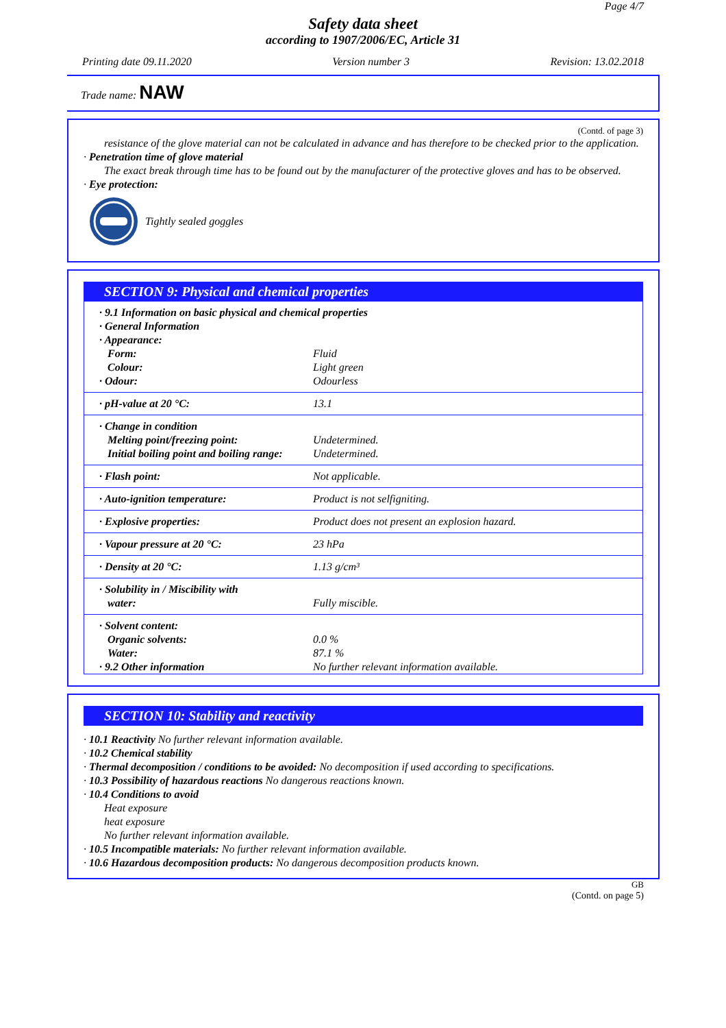Page 4/7
Safety data sheet
according to 1907/2006/EC, Article 31
Printing date 09.11.2020 Version number 3 Revision: 13.02.2018
Trade name: NAW
(Contd. of page 3)
resistance of the glove material can not be calculated in advance and has therefore to be checked prior to the application.
· Penetration time of glove material
The exact break through time has to be found out by the manufacturer of the protective gloves and has to be observed.
· Eye protection:
Tightly sealed goggles
SECTION 9: Physical and chemical properties
| · 9.1 Information on basic physical and chemical properties | |
| · General Information | |
| · Appearance: | |
| Form: | Fluid |
| Colour: | Light green |
| · Odour: | Odourless |
| · pH-value at 20 °C: | 13.1 |
| · Change in condition | |
| Melting point/freezing point: | Undetermined. |
| Initial boiling point and boiling range: | Undetermined. |
| · Flash point: | Not applicable. |
| · Auto-ignition temperature: | Product is not selfigniting. |
| · Explosive properties: | Product does not present an explosion hazard. |
| · Vapour pressure at 20 °C: | 23 hPa |
| · Density at 20 °C: | 1.13 g/cm³ |
| · Solubility in / Miscibility with | |
| water: | Fully miscible. |
| · Solvent content: | |
| Organic solvents: | 0.0 % |
| Water: | 87.1 % |
| · 9.2 Other information | No further relevant information available. |
SECTION 10: Stability and reactivity
· 10.1 Reactivity No further relevant information available.
· 10.2 Chemical stability
· Thermal decomposition / conditions to be avoided: No decomposition if used according to specifications.
· 10.3 Possibility of hazardous reactions No dangerous reactions known.
· 10.4 Conditions to avoid
Heat exposure
heat exposure
No further relevant information available.
· 10.5 Incompatible materials: No further relevant information available.
· 10.6 Hazardous decomposition products: No dangerous decomposition products known.
GB
(Contd. on page 5)